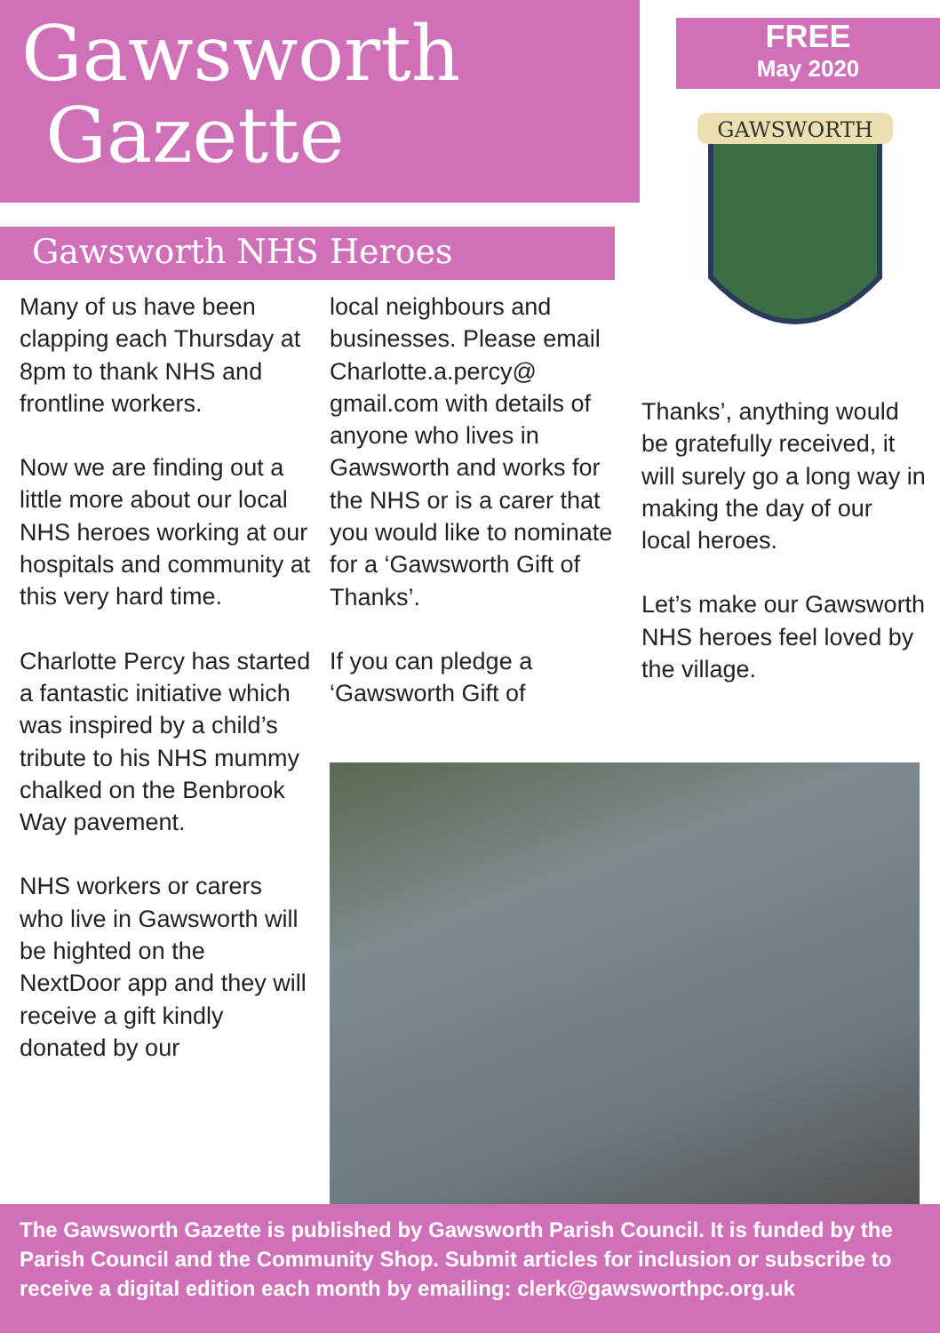Gawsworth
Gazette
FREE
May 2020
GAWSWORTH
Gawsworth NHS Heroes
Many of us have been clapping each Thursday at 8pm to thank NHS and frontline workers.
Now we are finding out a little more about our local NHS heroes working at our hospitals and community at this very hard time.
Charlotte Percy has started a fantastic initiative which was inspired by a child’s tribute to his NHS mummy chalked on the Benbrook Way pavement.
NHS workers or carers who live in Gawsworth will be highted on the NextDoor app and they will receive a gift kindly donated by our
local neighbours and businesses. Please email Charlotte.a.percy@ gmail.com with details of anyone who lives in Gawsworth and works for the NHS or is a carer that you would like to nominate for a ‘Gawsworth Gift of Thanks’.
If you can pledge a ‘Gawsworth Gift of
Thanks’, anything would be gratefully received, it will surely go a long way in making the day of our local heroes.
Let’s make our Gawsworth NHS heroes feel loved by the village.
The Gawsworth Gazette is published by Gawsworth Parish Council. It is funded by the Parish Council and the Community Shop. Submit articles for inclusion or subscribe to receive a digital edition each month by emailing: clerk@gawsworthpc.org.uk